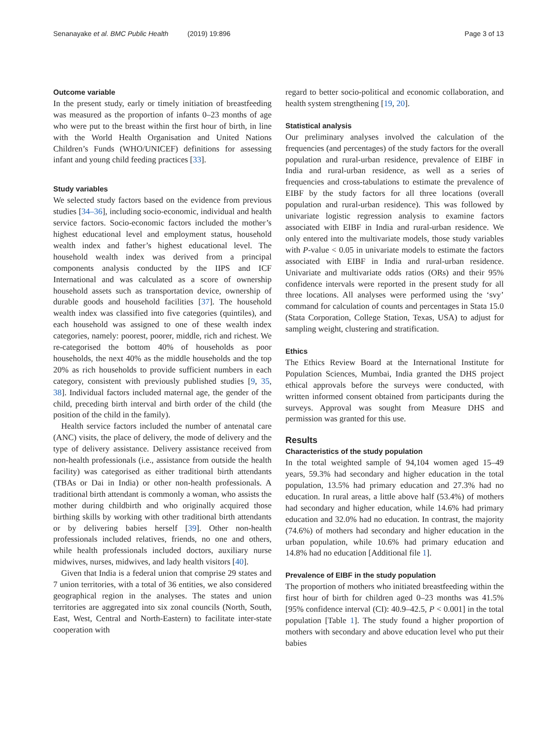Senanayake et al. BMC Public Health (2019) 19:896 Page 3 of 13
Outcome variable
In the present study, early or timely initiation of breastfeeding was measured as the proportion of infants 0–23 months of age who were put to the breast within the first hour of birth, in line with the World Health Organisation and United Nations Children’s Funds (WHO/UNICEF) definitions for assessing infant and young child feeding practices [33].
Study variables
We selected study factors based on the evidence from previous studies [34–36], including socio-economic, individual and health service factors. Socio-economic factors included the mother’s highest educational level and employment status, household wealth index and father’s highest educational level. The household wealth index was derived from a principal components analysis conducted by the IIPS and ICF International and was calculated as a score of ownership household assets such as transportation device, ownership of durable goods and household facilities [37]. The household wealth index was classified into five categories (quintiles), and each household was assigned to one of these wealth index categories, namely: poorest, poorer, middle, rich and richest. We re-categorised the bottom 40% of households as poor households, the next 40% as the middle households and the top 20% as rich households to provide sufficient numbers in each category, consistent with previously published studies [9, 35, 38]. Individual factors included maternal age, the gender of the child, preceding birth interval and birth order of the child (the position of the child in the family).
Health service factors included the number of antenatal care (ANC) visits, the place of delivery, the mode of delivery and the type of delivery assistance. Delivery assistance received from non-health professionals (i.e., assistance from outside the health facility) was categorised as either traditional birth attendants (TBAs or Dai in India) or other non-health professionals. A traditional birth attendant is commonly a woman, who assists the mother during childbirth and who originally acquired those birthing skills by working with other traditional birth attendants or by delivering babies herself [39]. Other non-health professionals included relatives, friends, no one and others, while health professionals included doctors, auxiliary nurse midwives, nurses, midwives, and lady health visitors [40].
Given that India is a federal union that comprise 29 states and 7 union territories, with a total of 36 entities, we also considered geographical region in the analyses. The states and union territories are aggregated into six zonal councils (North, South, East, West, Central and North-Eastern) to facilitate inter-state cooperation with
regard to better socio-political and economic collaboration, and health system strengthening [19, 20].
Statistical analysis
Our preliminary analyses involved the calculation of the frequencies (and percentages) of the study factors for the overall population and rural-urban residence, prevalence of EIBF in India and rural-urban residence, as well as a series of frequencies and cross-tabulations to estimate the prevalence of EIBF by the study factors for all three locations (overall population and rural-urban residence). This was followed by univariate logistic regression analysis to examine factors associated with EIBF in India and rural-urban residence. We only entered into the multivariate models, those study variables with P-value < 0.05 in univariate models to estimate the factors associated with EIBF in India and rural-urban residence. Univariate and multivariate odds ratios (ORs) and their 95% confidence intervals were reported in the present study for all three locations. All analyses were performed using the ‘svy’ command for calculation of counts and percentages in Stata 15.0 (Stata Corporation, College Station, Texas, USA) to adjust for sampling weight, clustering and stratification.
Ethics
The Ethics Review Board at the International Institute for Population Sciences, Mumbai, India granted the DHS project ethical approvals before the surveys were conducted, with written informed consent obtained from participants during the surveys. Approval was sought from Measure DHS and permission was granted for this use.
Results
Characteristics of the study population
In the total weighted sample of 94,104 women aged 15–49 years, 59.3% had secondary and higher education in the total population, 13.5% had primary education and 27.3% had no education. In rural areas, a little above half (53.4%) of mothers had secondary and higher education, while 14.6% had primary education and 32.0% had no education. In contrast, the majority (74.6%) of mothers had secondary and higher education in the urban population, while 10.6% had primary education and 14.8% had no education [Additional file 1].
Prevalence of EIBF in the study population
The proportion of mothers who initiated breastfeeding within the first hour of birth for children aged 0–23 months was 41.5% [95% confidence interval (CI): 40.9–42.5, P < 0.001] in the total population [Table 1]. The study found a higher proportion of mothers with secondary and above education level who put their babies